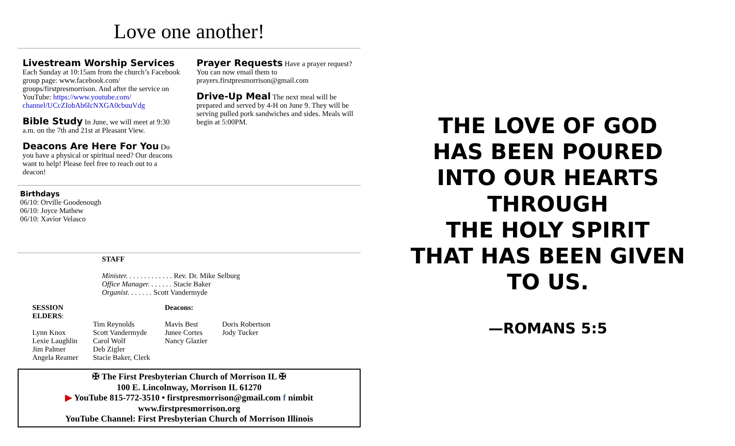Love one another!
Livestream Worship Services
Each Sunday at 10:15am from the church’s Facebook group page: www.facebook.com/ groups/firstpresmorrison. And after the service on YouTube: https://www.youtube.com/ channel/UCcZIobAb6lcNXGA0cbuuVdg
Bible Study
In June, we will meet at 9:30 a.m. on the 7th and 21st at Pleasant View.
Deacons Are Here For You
Do you have a physical or spiritual need? Our deacons want to help! Please feel free to reach out to a deacon!
Prayer Requests
Have a prayer request? You can now email them to prayers.firstpresmorrison@gmail.com
Drive-Up Meal
The next meal will be prepared and served by 4-H on June 9. They will be serving pulled pork sandwiches and sides. Meals will begin at 5:00PM.
Birthdays
06/10: Orville Goodenough
06/10: Joyce Mathew
06/10: Xavior Velasco
STAFF
Minister. . . . . . . . . . . . . Rev. Dr. Mike Selburg
Office Manager. . . . . . . Stacie Baker
Organist. . . . . . . Scott Vandermyde
SESSION
ELDERS:
Lynn Knox
Lexie Laughlin
Jim Palmer
Angela Reamer
Tim Reynolds
Scott Vandermyde
Carol Wolf
Deb Zigler
Stacie Baker, Clerk
Deacons:
Mavis Best
Junee Cortes
Nancy Glazier
Doris Robertson
Jody Tucker
✠ The First Presbyterian Church of Morrison IL ✠
100 E. Lincolnway, Morrison IL 61270
▶ YouTube 815-772-3510 • firstpresmorrison@gmail.com f nimbit
www.firstpresmorrison.org
YouTube Channel: First Presbyterian Church of Morrison Illinois
THE LOVE OF GOD
HAS BEEN POURED
INTO OUR HEARTS
THROUGH
THE HOLY SPIRIT
THAT HAS BEEN GIVEN
TO US.
—ROMANS 5:5